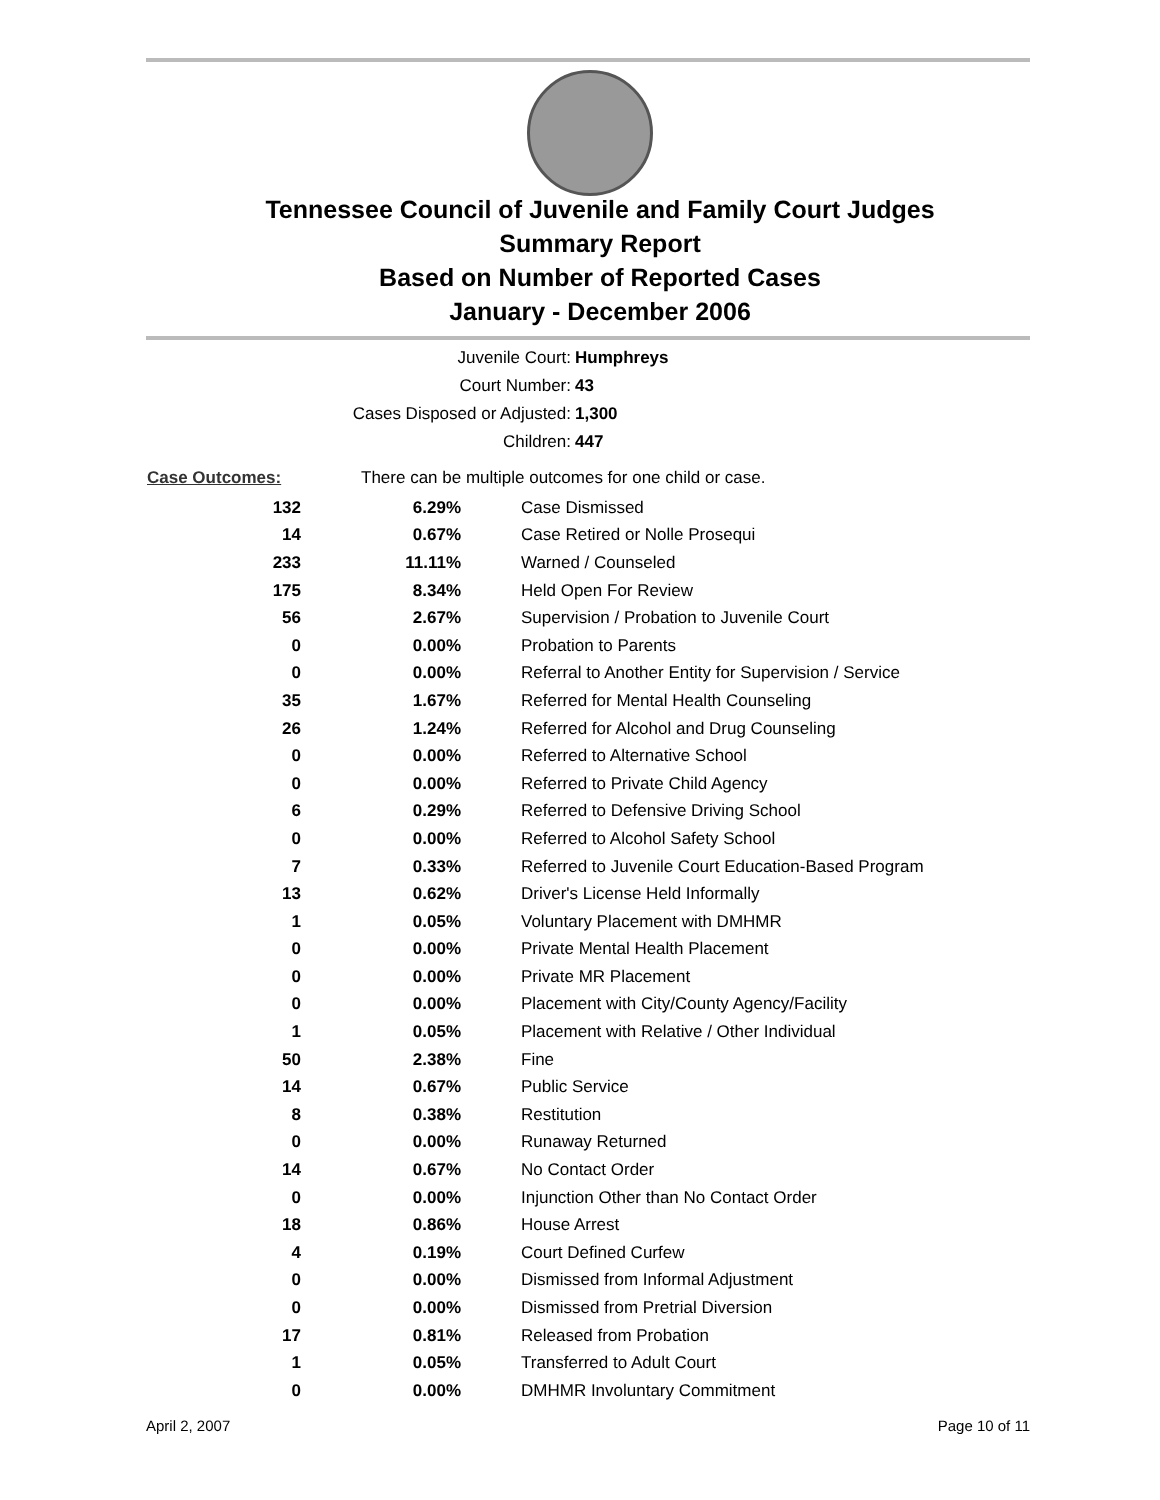Tennessee Council of Juvenile and Family Court Judges
Summary Report
Based on Number of Reported Cases
January - December 2006
Juvenile Court: Humphreys
Court Number: 43
Cases Disposed or Adjusted: 1,300
Children: 447
| Case Outcomes: | There can be multiple outcomes for one child or case. | |
| 132 | 6.29% | Case Dismissed |
| 14 | 0.67% | Case Retired or Nolle Prosequi |
| 233 | 11.11% | Warned / Counseled |
| 175 | 8.34% | Held Open For Review |
| 56 | 2.67% | Supervision / Probation to Juvenile Court |
| 0 | 0.00% | Probation to Parents |
| 0 | 0.00% | Referral to Another Entity for Supervision / Service |
| 35 | 1.67% | Referred for Mental Health Counseling |
| 26 | 1.24% | Referred for Alcohol and Drug Counseling |
| 0 | 0.00% | Referred to Alternative School |
| 0 | 0.00% | Referred to Private Child Agency |
| 6 | 0.29% | Referred to Defensive Driving School |
| 0 | 0.00% | Referred to Alcohol Safety School |
| 7 | 0.33% | Referred to Juvenile Court Education-Based Program |
| 13 | 0.62% | Driver's License Held Informally |
| 1 | 0.05% | Voluntary Placement with DMHMR |
| 0 | 0.00% | Private Mental Health Placement |
| 0 | 0.00% | Private MR Placement |
| 0 | 0.00% | Placement with City/County Agency/Facility |
| 1 | 0.05% | Placement with Relative / Other Individual |
| 50 | 2.38% | Fine |
| 14 | 0.67% | Public Service |
| 8 | 0.38% | Restitution |
| 0 | 0.00% | Runaway Returned |
| 14 | 0.67% | No Contact Order |
| 0 | 0.00% | Injunction Other than No Contact Order |
| 18 | 0.86% | House Arrest |
| 4 | 0.19% | Court Defined Curfew |
| 0 | 0.00% | Dismissed from Informal Adjustment |
| 0 | 0.00% | Dismissed from Pretrial Diversion |
| 17 | 0.81% | Released from Probation |
| 1 | 0.05% | Transferred to Adult Court |
| 0 | 0.00% | DMHMR Involuntary Commitment |
April 2, 2007 Page 10 of 11